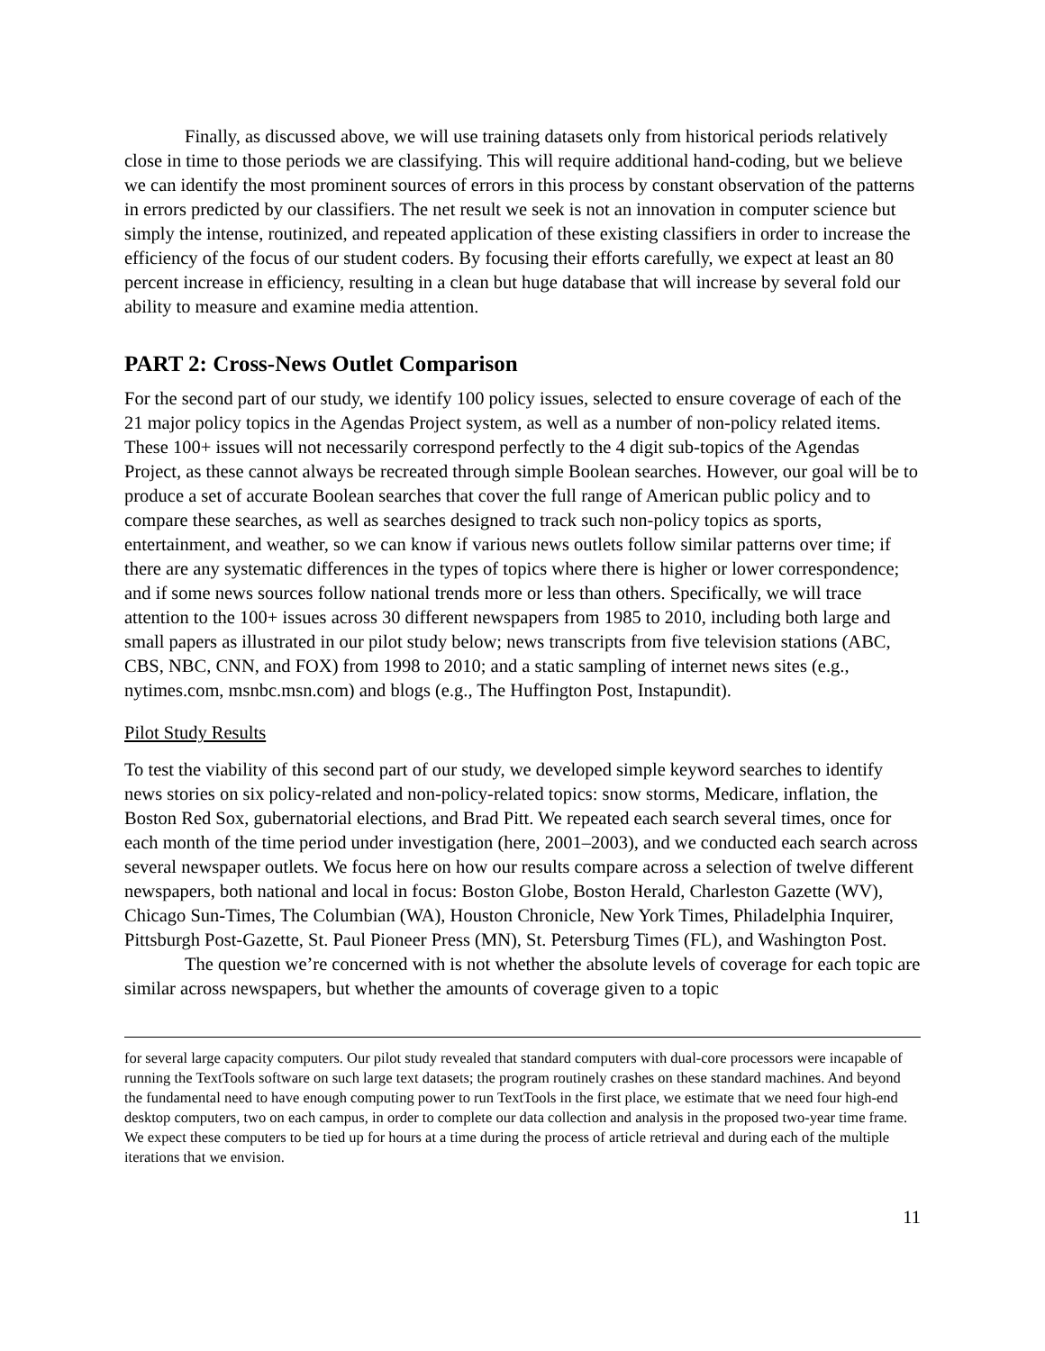Finally, as discussed above, we will use training datasets only from historical periods relatively close in time to those periods we are classifying. This will require additional hand-coding, but we believe we can identify the most prominent sources of errors in this process by constant observation of the patterns in errors predicted by our classifiers. The net result we seek is not an innovation in computer science but simply the intense, routinized, and repeated application of these existing classifiers in order to increase the efficiency of the focus of our student coders. By focusing their efforts carefully, we expect at least an 80 percent increase in efficiency, resulting in a clean but huge database that will increase by several fold our ability to measure and examine media attention.
PART 2: Cross-News Outlet Comparison
For the second part of our study, we identify 100 policy issues, selected to ensure coverage of each of the 21 major policy topics in the Agendas Project system, as well as a number of non-policy related items. These 100+ issues will not necessarily correspond perfectly to the 4 digit sub-topics of the Agendas Project, as these cannot always be recreated through simple Boolean searches. However, our goal will be to produce a set of accurate Boolean searches that cover the full range of American public policy and to compare these searches, as well as searches designed to track such non-policy topics as sports, entertainment, and weather, so we can know if various news outlets follow similar patterns over time; if there are any systematic differences in the types of topics where there is higher or lower correspondence; and if some news sources follow national trends more or less than others. Specifically, we will trace attention to the 100+ issues across 30 different newspapers from 1985 to 2010, including both large and small papers as illustrated in our pilot study below; news transcripts from five television stations (ABC, CBS, NBC, CNN, and FOX) from 1998 to 2010; and a static sampling of internet news sites (e.g., nytimes.com, msnbc.msn.com) and blogs (e.g., The Huffington Post, Instapundit).
Pilot Study Results
To test the viability of this second part of our study, we developed simple keyword searches to identify news stories on six policy-related and non-policy-related topics: snow storms, Medicare, inflation, the Boston Red Sox, gubernatorial elections, and Brad Pitt. We repeated each search several times, once for each month of the time period under investigation (here, 2001–2003), and we conducted each search across several newspaper outlets. We focus here on how our results compare across a selection of twelve different newspapers, both national and local in focus: Boston Globe, Boston Herald, Charleston Gazette (WV), Chicago Sun-Times, The Columbian (WA), Houston Chronicle, New York Times, Philadelphia Inquirer, Pittsburgh Post-Gazette, St. Paul Pioneer Press (MN), St. Petersburg Times (FL), and Washington Post.
The question we’re concerned with is not whether the absolute levels of coverage for each topic are similar across newspapers, but whether the amounts of coverage given to a topic
for several large capacity computers. Our pilot study revealed that standard computers with dual-core processors were incapable of running the TextTools software on such large text datasets; the program routinely crashes on these standard machines. And beyond the fundamental need to have enough computing power to run TextTools in the first place, we estimate that we need four high-end desktop computers, two on each campus, in order to complete our data collection and analysis in the proposed two-year time frame. We expect these computers to be tied up for hours at a time during the process of article retrieval and during each of the multiple iterations that we envision.
11